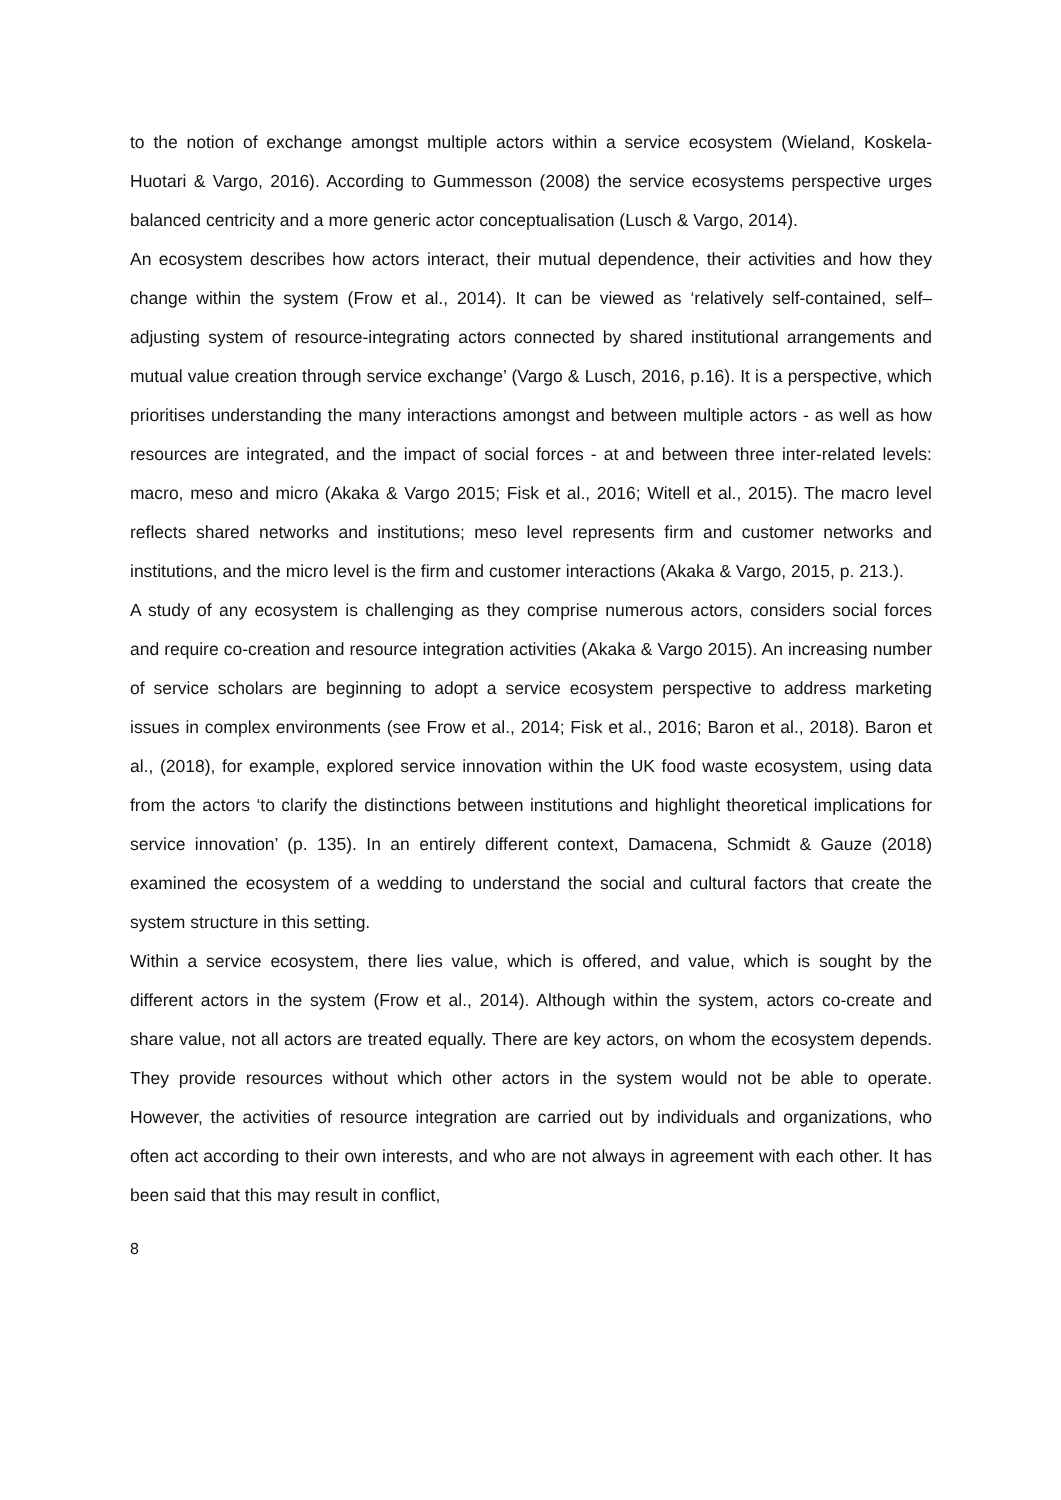to the notion of exchange amongst multiple actors within a service ecosystem (Wieland, Koskela-Huotari & Vargo, 2016). According to Gummesson (2008) the service ecosystems perspective urges balanced centricity and a more generic actor conceptualisation (Lusch & Vargo, 2014).
An ecosystem describes how actors interact, their mutual dependence, their activities and how they change within the system (Frow et al., 2014). It can be viewed as ‘relatively self-contained, self–adjusting system of resource-integrating actors connected by shared institutional arrangements and mutual value creation through service exchange’ (Vargo & Lusch, 2016, p.16). It is a perspective, which prioritises understanding the many interactions amongst and between multiple actors - as well as how resources are integrated, and the impact of social forces - at and between three inter-related levels: macro, meso and micro (Akaka & Vargo 2015; Fisk et al., 2016; Witell et al., 2015). The macro level reflects shared networks and institutions; meso level represents firm and customer networks and institutions, and the micro level is the firm and customer interactions (Akaka & Vargo, 2015, p. 213.).
A study of any ecosystem is challenging as they comprise numerous actors, considers social forces and require co-creation and resource integration activities (Akaka & Vargo 2015). An increasing number of service scholars are beginning to adopt a service ecosystem perspective to address marketing issues in complex environments (see Frow et al., 2014; Fisk et al., 2016; Baron et al., 2018). Baron et al., (2018), for example, explored service innovation within the UK food waste ecosystem, using data from the actors ‘to clarify the distinctions between institutions and highlight theoretical implications for service innovation’ (p. 135). In an entirely different context, Damacena, Schmidt & Gauze (2018) examined the ecosystem of a wedding to understand the social and cultural factors that create the system structure in this setting.
Within a service ecosystem, there lies value, which is offered, and value, which is sought by the different actors in the system (Frow et al., 2014). Although within the system, actors co-create and share value, not all actors are treated equally. There are key actors, on whom the ecosystem depends. They provide resources without which other actors in the system would not be able to operate. However, the activities of resource integration are carried out by individuals and organizations, who often act according to their own interests, and who are not always in agreement with each other. It has been said that this may result in conflict,
8